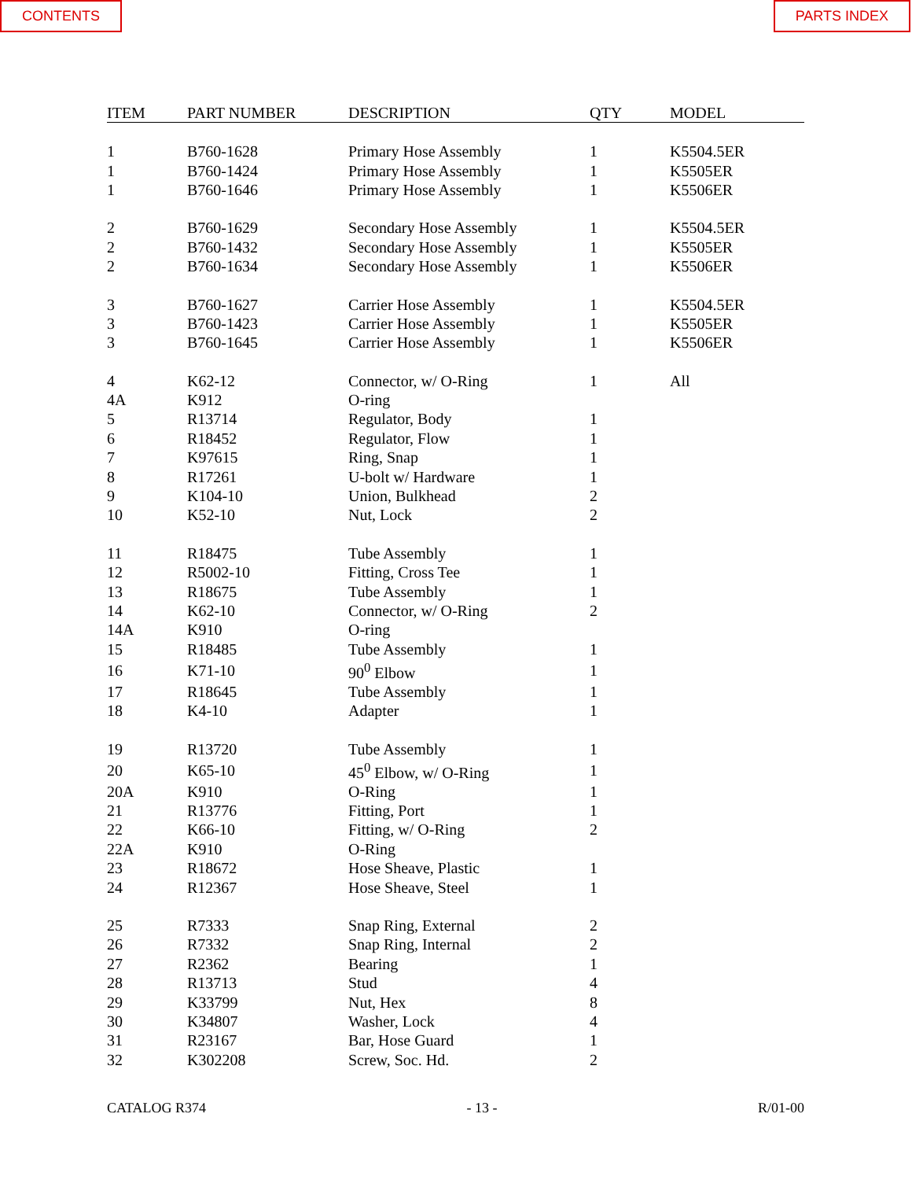CONTENTS PARTS INDEX
| ITEM | PART NUMBER | DESCRIPTION | QTY | MODEL |
| --- | --- | --- | --- | --- |
| 1 | B760-1628 | Primary Hose Assembly | 1 | K5504.5ER |
| 1 | B760-1424 | Primary Hose Assembly | 1 | K5505ER |
| 1 | B760-1646 | Primary Hose Assembly | 1 | K5506ER |
| 2 | B760-1629 | Secondary Hose Assembly | 1 | K5504.5ER |
| 2 | B760-1432 | Secondary Hose Assembly | 1 | K5505ER |
| 2 | B760-1634 | Secondary Hose Assembly | 1 | K5506ER |
| 3 | B760-1627 | Carrier Hose Assembly | 1 | K5504.5ER |
| 3 | B760-1423 | Carrier Hose Assembly | 1 | K5505ER |
| 3 | B760-1645 | Carrier Hose Assembly | 1 | K5506ER |
| 4 | K62-12 | Connector, w/ O-Ring | 1 | All |
| 4A | K912 | O-ring | | |
| 5 | R13714 | Regulator, Body | 1 | |
| 6 | R18452 | Regulator, Flow | 1 | |
| 7 | K97615 | Ring, Snap | 1 | |
| 8 | R17261 | U-bolt w/ Hardware | 1 | |
| 9 | K104-10 | Union, Bulkhead | 2 | |
| 10 | K52-10 | Nut, Lock | 2 | |
| 11 | R18475 | Tube Assembly | 1 | |
| 12 | R5002-10 | Fitting, Cross Tee | 1 | |
| 13 | R18675 | Tube Assembly | 1 | |
| 14 | K62-10 | Connector, w/ O-Ring | 2 | |
| 14A | K910 | O-ring | | |
| 15 | R18485 | Tube Assembly | 1 | |
| 16 | K71-10 | 90<sup>0</sup> Elbow | 1 | |
| 17 | R18645 | Tube Assembly | 1 | |
| 18 | K4-10 | Adapter | 1 | |
| 19 | R13720 | Tube Assembly | 1 | |
| 20 | K65-10 | 45<sup>0</sup> Elbow, w/ O-Ring | 1 | |
| 20A | K910 | O-Ring | 1 | |
| 21 | R13776 | Fitting, Port | 1 | |
| 22 | K66-10 | Fitting, w/ O-Ring | 2 | |
| 22A | K910 | O-Ring | | |
| 23 | R18672 | Hose Sheave, Plastic | 1 | |
| 24 | R12367 | Hose Sheave, Steel | 1 | |
| 25 | R7333 | Snap Ring, External | 2 | |
| 26 | R7332 | Snap Ring, Internal | 2 | |
| 27 | R2362 | Bearing | 1 | |
| 28 | R13713 | Stud | 4 | |
| 29 | K33799 | Nut, Hex | 8 | |
| 30 | K34807 | Washer, Lock | 4 | |
| 31 | R23167 | Bar, Hose Guard | 1 | |
| 32 | K302208 | Screw, Soc. Hd. | 2 | |
CATALOG R374 - 13 - R/01-00